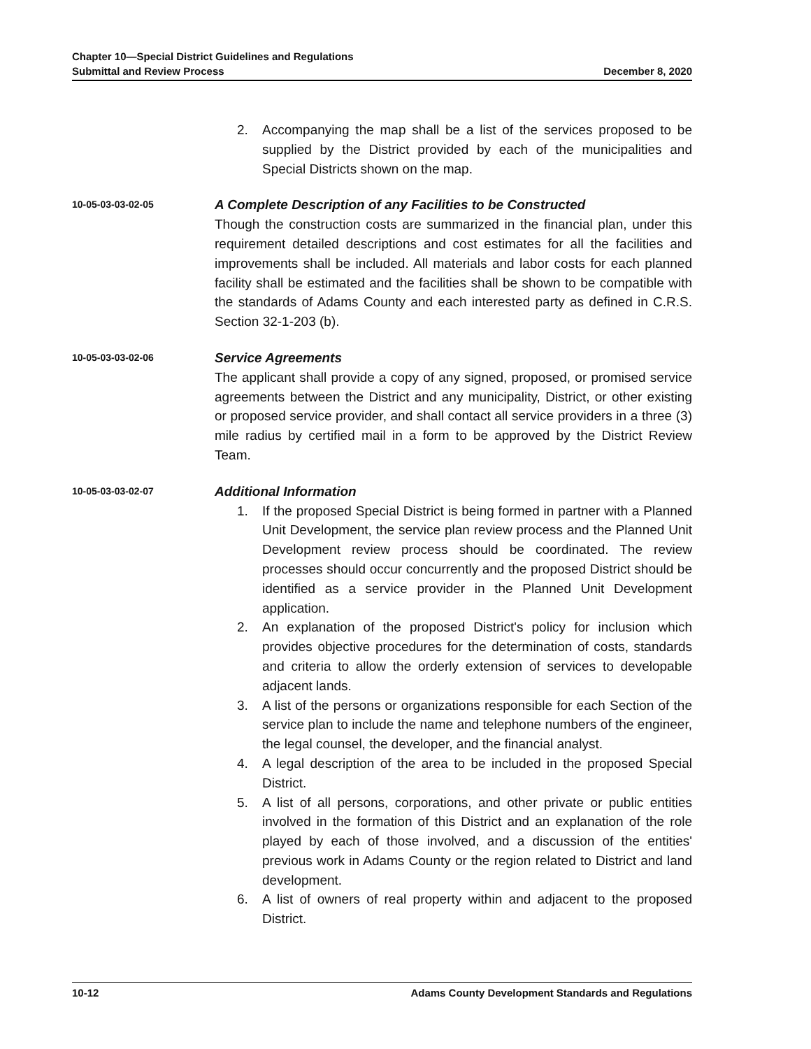Chapter 10—Special District Guidelines and Regulations
Submittal and Review Process December 8, 2020
2. Accompanying the map shall be a list of the services proposed to be supplied by the District provided by each of the municipalities and Special Districts shown on the map.
10-05-03-03-02-05
A Complete Description of any Facilities to be Constructed
Though the construction costs are summarized in the financial plan, under this requirement detailed descriptions and cost estimates for all the facilities and improvements shall be included. All materials and labor costs for each planned facility shall be estimated and the facilities shall be shown to be compatible with the standards of Adams County and each interested party as defined in C.R.S. Section 32-1-203 (b).
10-05-03-03-02-06
Service Agreements
The applicant shall provide a copy of any signed, proposed, or promised service agreements between the District and any municipality, District, or other existing or proposed service provider, and shall contact all service providers in a three (3) mile radius by certified mail in a form to be approved by the District Review Team.
10-05-03-03-02-07
Additional Information
1. If the proposed Special District is being formed in partner with a Planned Unit Development, the service plan review process and the Planned Unit Development review process should be coordinated. The review processes should occur concurrently and the proposed District should be identified as a service provider in the Planned Unit Development application.
2. An explanation of the proposed District's policy for inclusion which provides objective procedures for the determination of costs, standards and criteria to allow the orderly extension of services to developable adjacent lands.
3. A list of the persons or organizations responsible for each Section of the service plan to include the name and telephone numbers of the engineer, the legal counsel, the developer, and the financial analyst.
4. A legal description of the area to be included in the proposed Special District.
5. A list of all persons, corporations, and other private or public entities involved in the formation of this District and an explanation of the role played by each of those involved, and a discussion of the entities' previous work in Adams County or the region related to District and land development.
6. A list of owners of real property within and adjacent to the proposed District.
10-12 Adams County Development Standards and Regulations